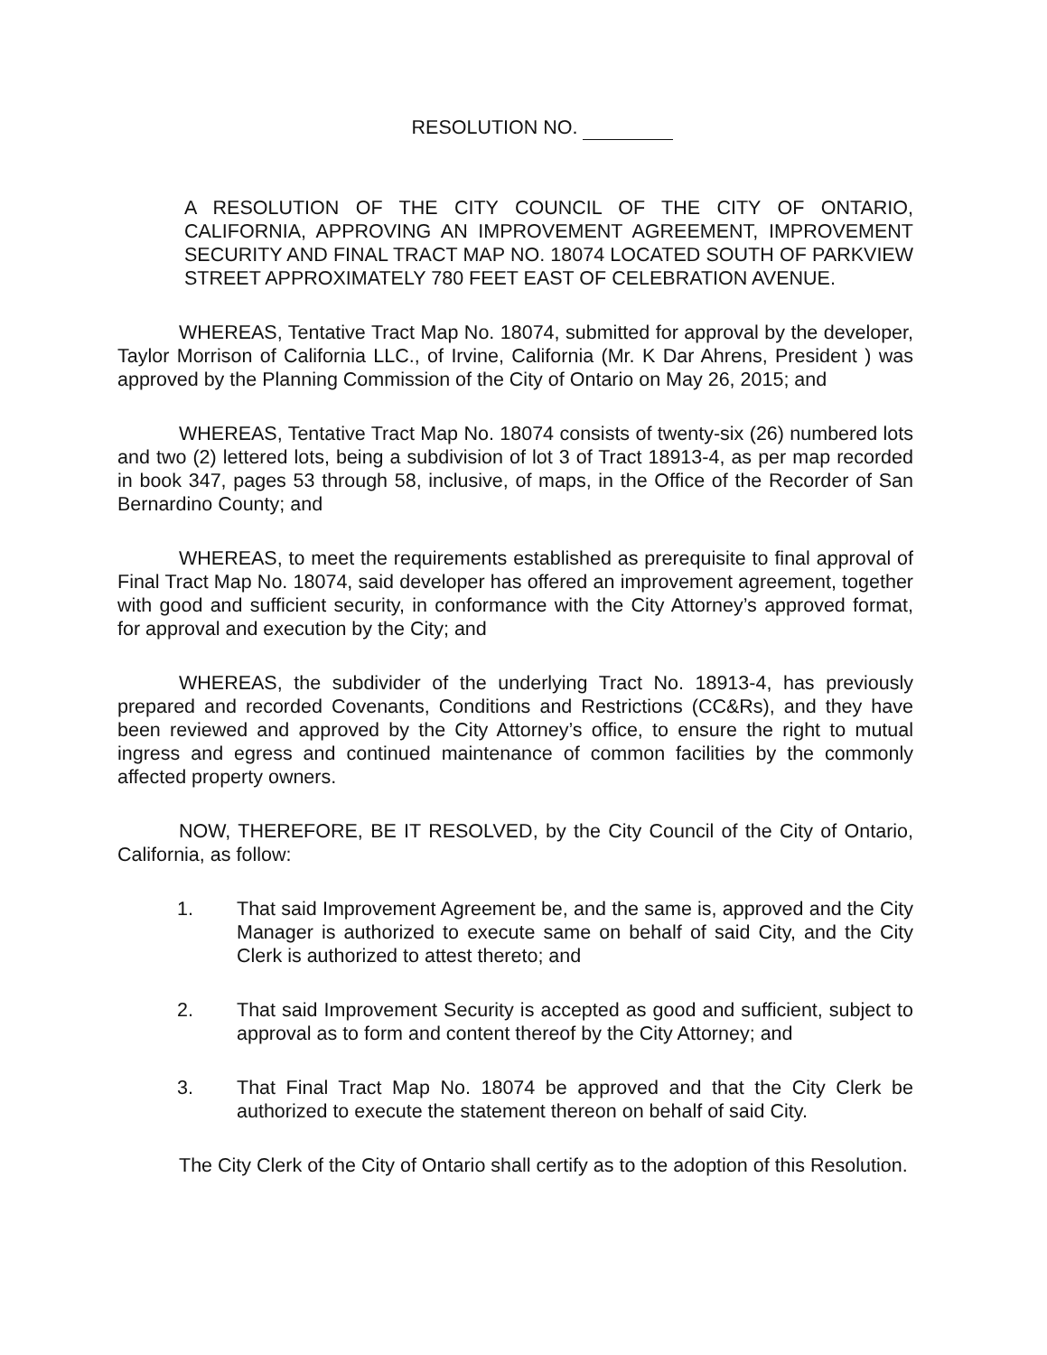RESOLUTION NO.
A RESOLUTION OF THE CITY COUNCIL OF THE CITY OF ONTARIO, CALIFORNIA, APPROVING AN IMPROVEMENT AGREEMENT, IMPROVEMENT SECURITY AND FINAL TRACT MAP NO. 18074 LOCATED SOUTH OF PARKVIEW STREET APPROXIMATELY 780 FEET EAST OF CELEBRATION AVENUE.
WHEREAS, Tentative Tract Map No. 18074, submitted for approval by the developer, Taylor Morrison of California LLC., of Irvine, California (Mr. K Dar Ahrens, President ) was approved by the Planning Commission of the City of Ontario on May 26, 2015; and
WHEREAS, Tentative Tract Map No. 18074 consists of twenty-six (26) numbered lots and two (2) lettered lots, being a subdivision of lot 3 of Tract 18913-4, as per map recorded in book 347, pages 53 through 58, inclusive, of maps, in the Office of the Recorder of San Bernardino County; and
WHEREAS, to meet the requirements established as prerequisite to final approval of Final Tract Map No. 18074, said developer has offered an improvement agreement, together with good and sufficient security, in conformance with the City Attorney’s approved format, for approval and execution by the City; and
WHEREAS, the subdivider of the underlying Tract No. 18913-4, has previously prepared and recorded Covenants, Conditions and Restrictions (CC&Rs), and they have been reviewed and approved by the City Attorney’s office, to ensure the right to mutual ingress and egress and continued maintenance of common facilities by the commonly affected property owners.
NOW, THEREFORE, BE IT RESOLVED, by the City Council of the City of Ontario, California, as follow:
1. That said Improvement Agreement be, and the same is, approved and the City Manager is authorized to execute same on behalf of said City, and the City Clerk is authorized to attest thereto; and
2. That said Improvement Security is accepted as good and sufficient, subject to approval as to form and content thereof by the City Attorney; and
3. That Final Tract Map No. 18074 be approved and that the City Clerk be authorized to execute the statement thereon on behalf of said City.
The City Clerk of the City of Ontario shall certify as to the adoption of this Resolution.